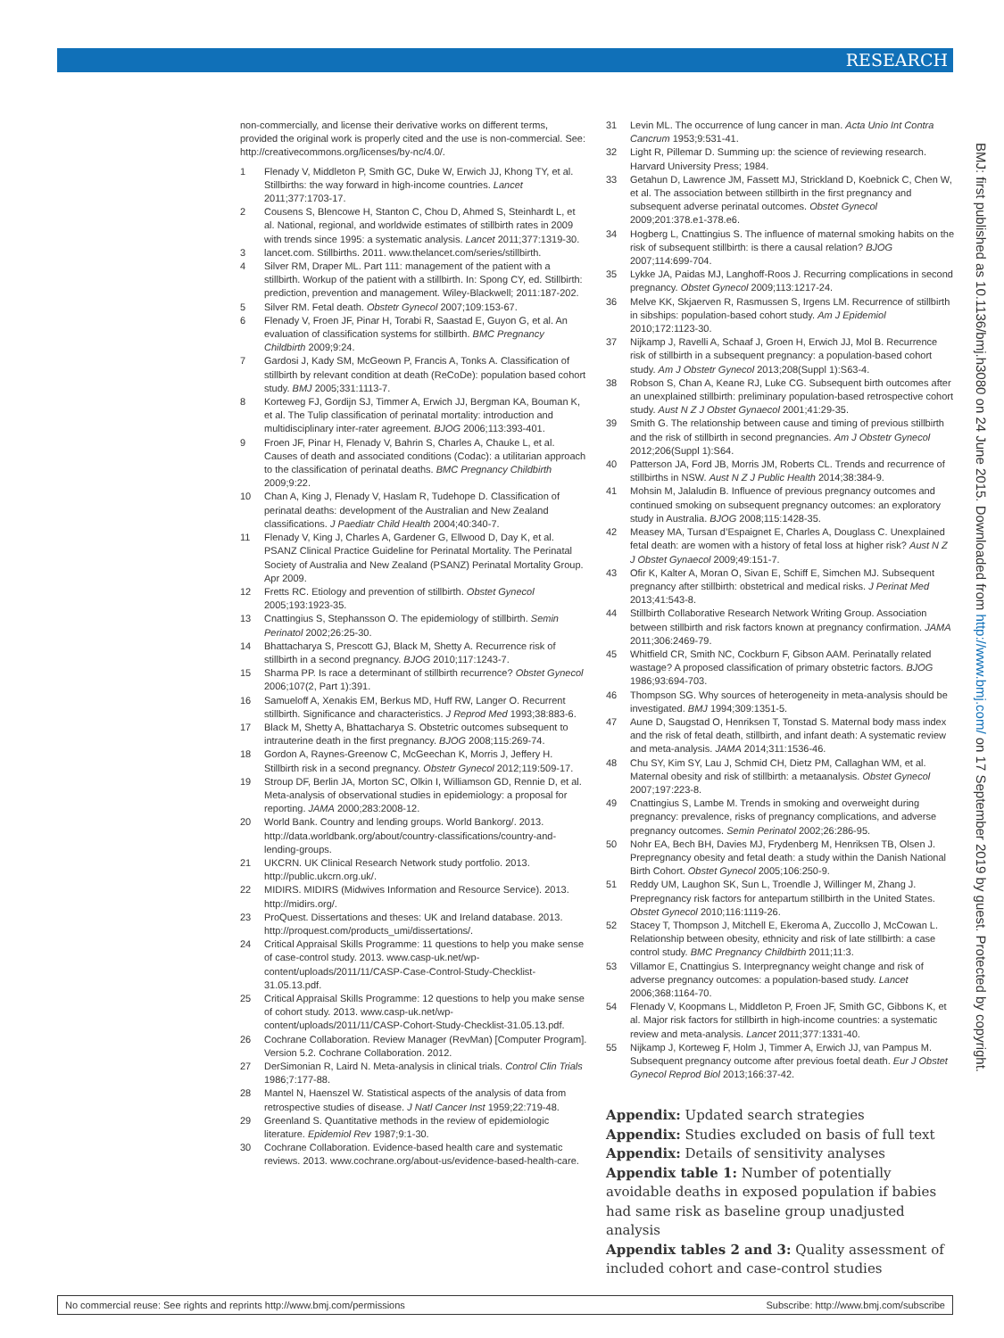RESEARCH
BMJ: first published as 10.1136/bmj.h3080 on 24 June 2015. Downloaded from http://www.bmj.com/ on 17 September 2019 by guest. Protected by copyright.
non-commercially, and license their derivative works on different terms, provided the original work is properly cited and the use is non-commercial. See: http://creativecommons.org/licenses/by-nc/4.0/.
1 Flenady V, Middleton P, Smith GC, Duke W, Erwich JJ, Khong TY, et al. Stillbirths: the way forward in high-income countries. Lancet 2011;377:1703-17.
2 Cousens S, Blencowe H, Stanton C, Chou D, Ahmed S, Steinhardt L, et al. National, regional, and worldwide estimates of stillbirth rates in 2009 with trends since 1995: a systematic analysis. Lancet 2011;377:1319-30.
3 lancet.com. Stillbirths. 2011. www.thelancet.com/series/stillbirth.
4 Silver RM, Draper ML. Part 111: management of the patient with a stillbirth. Workup of the patient with a stillbirth. In: Spong CY, ed. Stillbirth: prediction, prevention and management. Wiley-Blackwell; 2011:187-202.
5 Silver RM. Fetal death. Obstetr Gynecol 2007;109:153-67.
6 Flenady V, Froen JF, Pinar H, Torabi R, Saastad E, Guyon G, et al. An evaluation of classification systems for stillbirth. BMC Pregnancy Childbirth 2009;9:24.
7 Gardosi J, Kady SM, McGeown P, Francis A, Tonks A. Classification of stillbirth by relevant condition at death (ReCoDe): population based cohort study. BMJ 2005;331:1113-7.
8 Korteweg FJ, Gordijn SJ, Timmer A, Erwich JJ, Bergman KA, Bouman K, et al. The Tulip classification of perinatal mortality: introduction and multidisciplinary inter-rater agreement. BJOG 2006;113:393-401.
9 Froen JF, Pinar H, Flenady V, Bahrin S, Charles A, Chauke L, et al. Causes of death and associated conditions (Codac): a utilitarian approach to the classification of perinatal deaths. BMC Pregnancy Childbirth 2009;9:22.
10 Chan A, King J, Flenady V, Haslam R, Tudehope D. Classification of perinatal deaths: development of the Australian and New Zealand classifications. J Paediatr Child Health 2004;40:340-7.
11 Flenady V, King J, Charles A, Gardener G, Ellwood D, Day K, et al. PSANZ Clinical Practice Guideline for Perinatal Mortality. The Perinatal Society of Australia and New Zealand (PSANZ) Perinatal Mortality Group. Apr 2009.
12 Fretts RC. Etiology and prevention of stillbirth. Obstet Gynecol 2005;193:1923-35.
13 Cnattingius S, Stephansson O. The epidemiology of stillbirth. Semin Perinatol 2002;26:25-30.
14 Bhattacharya S, Prescott GJ, Black M, Shetty A. Recurrence risk of stillbirth in a second pregnancy. BJOG 2010;117:1243-7.
15 Sharma PP. Is race a determinant of stillbirth recurrence? Obstet Gynecol 2006;107(2, Part 1):391.
16 Samueloff A, Xenakis EM, Berkus MD, Huff RW, Langer O. Recurrent stillbirth. Significance and characteristics. J Reprod Med 1993;38:883-6.
17 Black M, Shetty A, Bhattacharya S. Obstetric outcomes subsequent to intrauterine death in the first pregnancy. BJOG 2008;115:269-74.
18 Gordon A, Raynes-Greenow C, McGeechan K, Morris J, Jeffery H. Stillbirth risk in a second pregnancy. Obstetr Gynecol 2012;119:509-17.
19 Stroup DF, Berlin JA, Morton SC, Olkin I, Williamson GD, Rennie D, et al. Meta-analysis of observational studies in epidemiology: a proposal for reporting. JAMA 2000;283:2008-12.
20 World Bank. Country and lending groups. World Bankorg/. 2013. http://data.worldbank.org/about/country-classifications/country-and-lending-groups.
21 UKCRN. UK Clinical Research Network study portfolio. 2013. http://public.ukcrn.org.uk/.
22 MIDIRS. MIDIRS (Midwives Information and Resource Service). 2013. http://midirs.org/.
23 ProQuest. Dissertations and theses: UK and Ireland database. 2013. http://proquest.com/products_umi/dissertations/.
24 Critical Appraisal Skills Programme: 11 questions to help you make sense of case-control study. 2013. www.casp-uk.net/wp-content/uploads/2011/11/CASP-Case-Control-Study-Checklist-31.05.13.pdf.
25 Critical Appraisal Skills Programme: 12 questions to help you make sense of cohort study. 2013. www.casp-uk.net/wp-content/uploads/2011/11/CASP-Cohort-Study-Checklist-31.05.13.pdf.
26 Cochrane Collaboration. Review Manager (RevMan) [Computer Program]. Version 5.2. Cochrane Collaboration. 2012.
27 DerSimonian R, Laird N. Meta-analysis in clinical trials. Control Clin Trials 1986;7:177-88.
28 Mantel N, Haenszel W. Statistical aspects of the analysis of data from retrospective studies of disease. J Natl Cancer Inst 1959;22:719-48.
29 Greenland S. Quantitative methods in the review of epidemiologic literature. Epidemiol Rev 1987;9:1-30.
30 Cochrane Collaboration. Evidence-based health care and systematic reviews. 2013. www.cochrane.org/about-us/evidence-based-health-care.
31 Levin ML. The occurrence of lung cancer in man. Acta Unio Int Contra Cancrum 1953;9:531-41.
32 Light R, Pillemar D. Summing up: the science of reviewing research. Harvard University Press; 1984.
33 Getahun D, Lawrence JM, Fassett MJ, Strickland D, Koebnick C, Chen W, et al. The association between stillbirth in the first pregnancy and subsequent adverse perinatal outcomes. Obstet Gynecol 2009;201:378.e1-378.e6.
34 Hogberg L, Cnattingius S. The influence of maternal smoking habits on the risk of subsequent stillbirth: is there a causal relation? BJOG 2007;114:699-704.
35 Lykke JA, Paidas MJ, Langhoff-Roos J. Recurring complications in second pregnancy. Obstet Gynecol 2009;113:1217-24.
36 Melve KK, Skjaerven R, Rasmussen S, Irgens LM. Recurrence of stillbirth in sibships: population-based cohort study. Am J Epidemiol 2010;172:1123-30.
37 Nijkamp J, Ravelli A, Schaaf J, Groen H, Erwich JJ, Mol B. Recurrence risk of stillbirth in a subsequent pregnancy: a population-based cohort study. Am J Obstetr Gynecol 2013;208(Suppl 1):S63-4.
38 Robson S, Chan A, Keane RJ, Luke CG. Subsequent birth outcomes after an unexplained stillbirth: preliminary population-based retrospective cohort study. Aust N Z J Obstet Gynaecol 2001;41:29-35.
39 Smith G. The relationship between cause and timing of previous stillbirth and the risk of stillbirth in second pregnancies. Am J Obstetr Gynecol 2012;206(Suppl 1):S64.
40 Patterson JA, Ford JB, Morris JM, Roberts CL. Trends and recurrence of stillbirths in NSW. Aust N Z J Public Health 2014;38:384-9.
41 Mohsin M, Jalaludin B. Influence of previous pregnancy outcomes and continued smoking on subsequent pregnancy outcomes: an exploratory study in Australia. BJOG 2008;115:1428-35.
42 Measey MA, Tursan d’Espaignet E, Charles A, Douglass C. Unexplained fetal death: are women with a history of fetal loss at higher risk? Aust N Z J Obstet Gynaecol 2009;49:151-7.
43 Ofir K, Kalter A, Moran O, Sivan E, Schiff E, Simchen MJ. Subsequent pregnancy after stillbirth: obstetrical and medical risks. J Perinat Med 2013;41:543-8.
44 Stillbirth Collaborative Research Network Writing Group. Association between stillbirth and risk factors known at pregnancy confirmation. JAMA 2011;306:2469-79.
45 Whitfield CR, Smith NC, Cockburn F, Gibson AAM. Perinatally related wastage? A proposed classification of primary obstetric factors. BJOG 1986;93:694-703.
46 Thompson SG. Why sources of heterogeneity in meta-analysis should be investigated. BMJ 1994;309:1351-5.
47 Aune D, Saugstad O, Henriksen T, Tonstad S. Maternal body mass index and the risk of fetal death, stillbirth, and infant death: A systematic review and meta-analysis. JAMA 2014;311:1536-46.
48 Chu SY, Kim SY, Lau J, Schmid CH, Dietz PM, Callaghan WM, et al. Maternal obesity and risk of stillbirth: a metaanalysis. Obstet Gynecol 2007;197:223-8.
49 Cnattingius S, Lambe M. Trends in smoking and overweight during pregnancy: prevalence, risks of pregnancy complications, and adverse pregnancy outcomes. Semin Perinatol 2002;26:286-95.
50 Nohr EA, Bech BH, Davies MJ, Frydenberg M, Henriksen TB, Olsen J. Prepregnancy obesity and fetal death: a study within the Danish National Birth Cohort. Obstet Gynecol 2005;106:250-9.
51 Reddy UM, Laughon SK, Sun L, Troendle J, Willinger M, Zhang J. Prepregnancy risk factors for antepartum stillbirth in the United States. Obstet Gynecol 2010;116:1119-26.
52 Stacey T, Thompson J, Mitchell E, Ekeroma A, Zuccollo J, McCowan L. Relationship between obesity, ethnicity and risk of late stillbirth: a case control study. BMC Pregnancy Childbirth 2011;11:3.
53 Villamor E, Cnattingius S. Interpregnancy weight change and risk of adverse pregnancy outcomes: a population-based study. Lancet 2006;368:1164-70.
54 Flenady V, Koopmans L, Middleton P, Froen JF, Smith GC, Gibbons K, et al. Major risk factors for stillbirth in high-income countries: a systematic review and meta-analysis. Lancet 2011;377:1331-40.
55 Nijkamp J, Korteweg F, Holm J, Timmer A, Erwich JJ, van Pampus M. Subsequent pregnancy outcome after previous foetal death. Eur J Obstet Gynecol Reprod Biol 2013;166:37-42.
Appendix: Updated search strategies
Appendix: Studies excluded on basis of full text
Appendix: Details of sensitivity analyses
Appendix table 1: Number of potentially avoidable deaths in exposed population if babies had same risk as baseline group unadjusted analysis
Appendix tables 2 and 3: Quality assessment of included cohort and case-control studies
No commercial reuse: See rights and reprints http://www.bmj.com/permissions Subscribe: http://www.bmj.com/subscribe